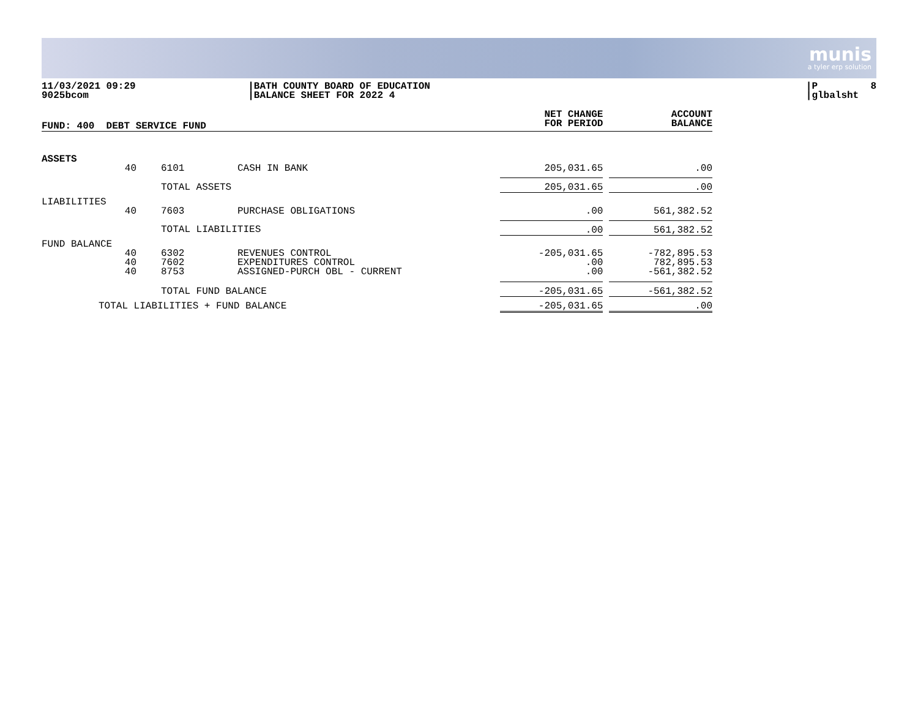munis
a tyler erp solution
11/03/2021 09:29 9025bcom
|BATH COUNTY BOARD OF EDUCATION |BALANCE SHEET FOR 2022 4
|P 8 |glbalsht
| FUND: 400 DEBT SERVICE FUND | | | | NET CHANGE FOR PERIOD | | ACCOUNT BALANCE |
| --- | --- | --- | --- | --- | --- | --- |
| ASSETS | | | | | | |
| | 40 | 6101 | CASH IN BANK | 205,031.65 | | .00 |
| | | TOTAL ASSETS | | 205,031.65 | | .00 |
| LIABILITIES | | | | | | |
| | 40 | 7603 | PURCHASE OBLIGATIONS | .00 | | 561,382.52 |
| | | TOTAL LIABILITIES | | .00 | | 561,382.52 |
| FUND BALANCE | | | | | | |
| | 40 40 40 | 6302 7602 8753 | REVENUES CONTROL EXPENDITURES CONTROL ASSIGNED-PURCH OBL - CURRENT | -205,031.65 .00 .00 | | -782,895.53 782,895.53 -561,382.52 |
| | | TOTAL FUND BALANCE | | -205,031.65 | | -561,382.52 |
| TOTAL LIABILITIES + FUND BALANCE | | | | -205,031.65 | | .00 |